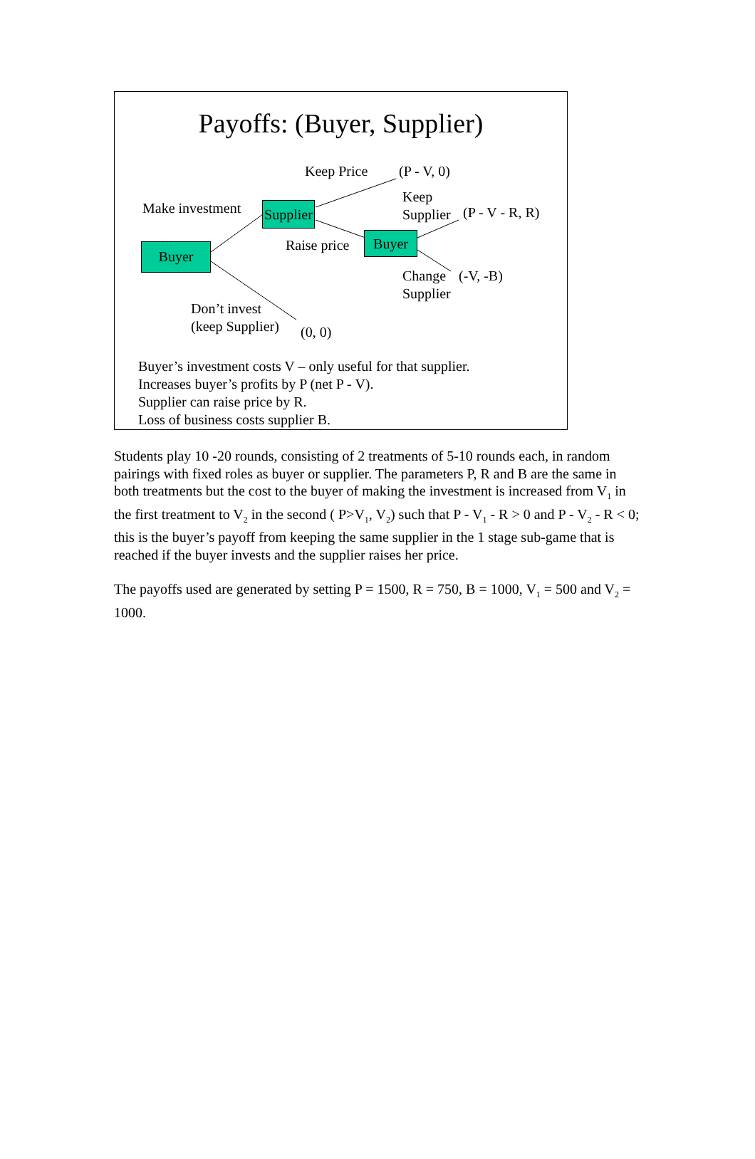Payoffs: (Buyer, Supplier)
Keep Price (P - V, 0)
Keep
Supplier
(P - V - R, R)
Make investment
Supplier
Raise price Buyer
Buyer
Change
Supplier
(-V, -B)
Don’t invest
(keep Supplier)
(0, 0)
Buyer’s investment costs V – only useful for that supplier.
Increases buyer’s profits by P (net P - V).
Supplier can raise price by R.
Loss of business costs supplier B.
Students play 10 -20 rounds, consisting of 2 treatments of 5-10 rounds each, in random pairings with fixed roles as buyer or supplier. The parameters P, R and B are the same in both treatments but the cost to the buyer of making the investment is increased from V<sub>1</sub> in the first treatment to V<sub>2</sub> in the second ( P>V<sub>1</sub>, V<sub>2</sub>) such that P - V<sub>1</sub> - R > 0 and P - V<sub>2</sub> - R < 0; this is the buyer’s payoff from keeping the same supplier in the 1 stage sub-game that is reached if the buyer invests and the supplier raises her price.
The payoffs used are generated by setting P = 1500, R = 750, B = 1000, V<sub>1</sub> = 500 and V<sub>2</sub> = 1000.